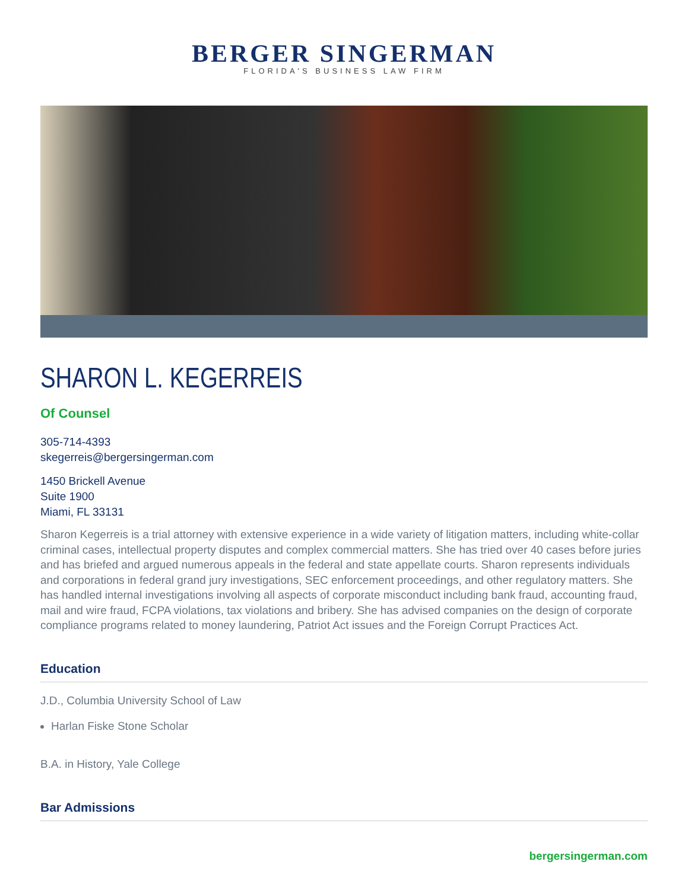BERGER SINGERMAN
FLORIDA'S BUSINESS LAW FIRM
SHARON L. KEGERREIS
Of Counsel
305-714-4393
skegerreis@bergersingerman.com
1450 Brickell Avenue
Suite 1900
Miami, FL 33131
Sharon Kegerreis is a trial attorney with extensive experience in a wide variety of litigation matters, including white-collar criminal cases, intellectual property disputes and complex commercial matters. She has tried over 40 cases before juries and has briefed and argued numerous appeals in the federal and state appellate courts. Sharon represents individuals and corporations in federal grand jury investigations, SEC enforcement proceedings, and other regulatory matters. She has handled internal investigations involving all aspects of corporate misconduct including bank fraud, accounting fraud, mail and wire fraud, FCPA violations, tax violations and bribery. She has advised companies on the design of corporate compliance programs related to money laundering, Patriot Act issues and the Foreign Corrupt Practices Act.
Education
J.D., Columbia University School of Law
Harlan Fiske Stone Scholar
B.A. in History, Yale College
Bar Admissions
bergersingerman.com